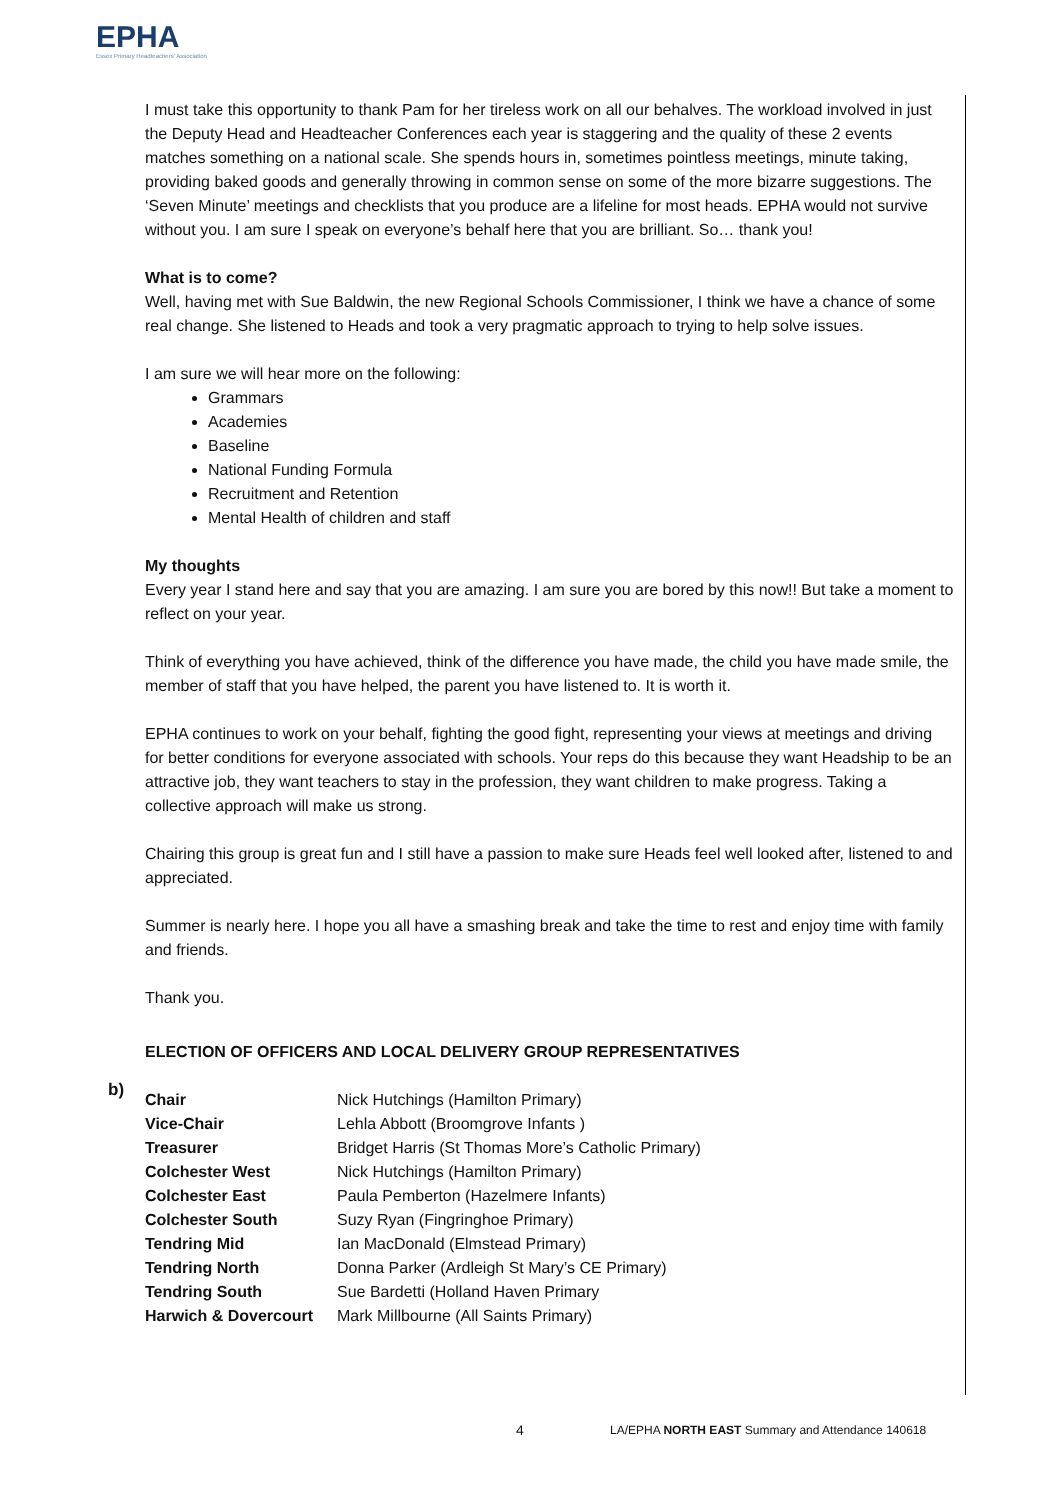EPHA
Essex Primary Headteachers' Association
I must take this opportunity to thank Pam for her tireless work on all our behalves. The workload involved in just the Deputy Head and Headteacher Conferences each year is staggering and the quality of these 2 events matches something on a national scale. She spends hours in, sometimes pointless meetings, minute taking, providing baked goods and generally throwing in common sense on some of the more bizarre suggestions. The ‘Seven Minute’ meetings and checklists that you produce are a lifeline for most heads. EPHA would not survive without you. I am sure I speak on everyone’s behalf here that you are brilliant. So… thank you!
What is to come?
Well, having met with Sue Baldwin, the new Regional Schools Commissioner, I think we have a chance of some real change. She listened to Heads and took a very pragmatic approach to trying to help solve issues.
I am sure we will hear more on the following:
Grammars
Academies
Baseline
National Funding Formula
Recruitment and Retention
Mental Health of children and staff
My thoughts
Every year I stand here and say that you are amazing. I am sure you are bored by this now!! But take a moment to reflect on your year.
Think of everything you have achieved, think of the difference you have made, the child you have made smile, the member of staff that you have helped, the parent you have listened to. It is worth it.
EPHA continues to work on your behalf, fighting the good fight, representing your views at meetings and driving for better conditions for everyone associated with schools. Your reps do this because they want Headship to be an attractive job, they want teachers to stay in the profession, they want children to make progress. Taking a collective approach will make us strong.
Chairing this group is great fun and I still have a passion to make sure Heads feel well looked after, listened to and appreciated.
Summer is nearly here. I hope you all have a smashing break and take the time to rest and enjoy time with family and friends.
Thank you.
ELECTION OF OFFICERS AND LOCAL DELIVERY GROUP REPRESENTATIVES
| Chair | Nick Hutchings (Hamilton Primary) |
| Vice-Chair | Lehla Abbott (Broomgrove Infants ) |
| Treasurer | Bridget Harris (St Thomas More’s Catholic Primary) |
| Colchester West | Nick Hutchings (Hamilton Primary) |
| Colchester East | Paula Pemberton (Hazelmere Infants) |
| Colchester South | Suzy Ryan (Fingringhoe Primary) |
| Tendring Mid | Ian MacDonald (Elmstead Primary) |
| Tendring North | Donna Parker (Ardleigh St Mary’s CE Primary) |
| Tendring South | Sue Bardetti (Holland Haven Primary |
| Harwich & Dovercourt | Mark Millbourne (All Saints Primary) |
b)
4
LA/EPHA NORTH EAST Summary and Attendance 140618